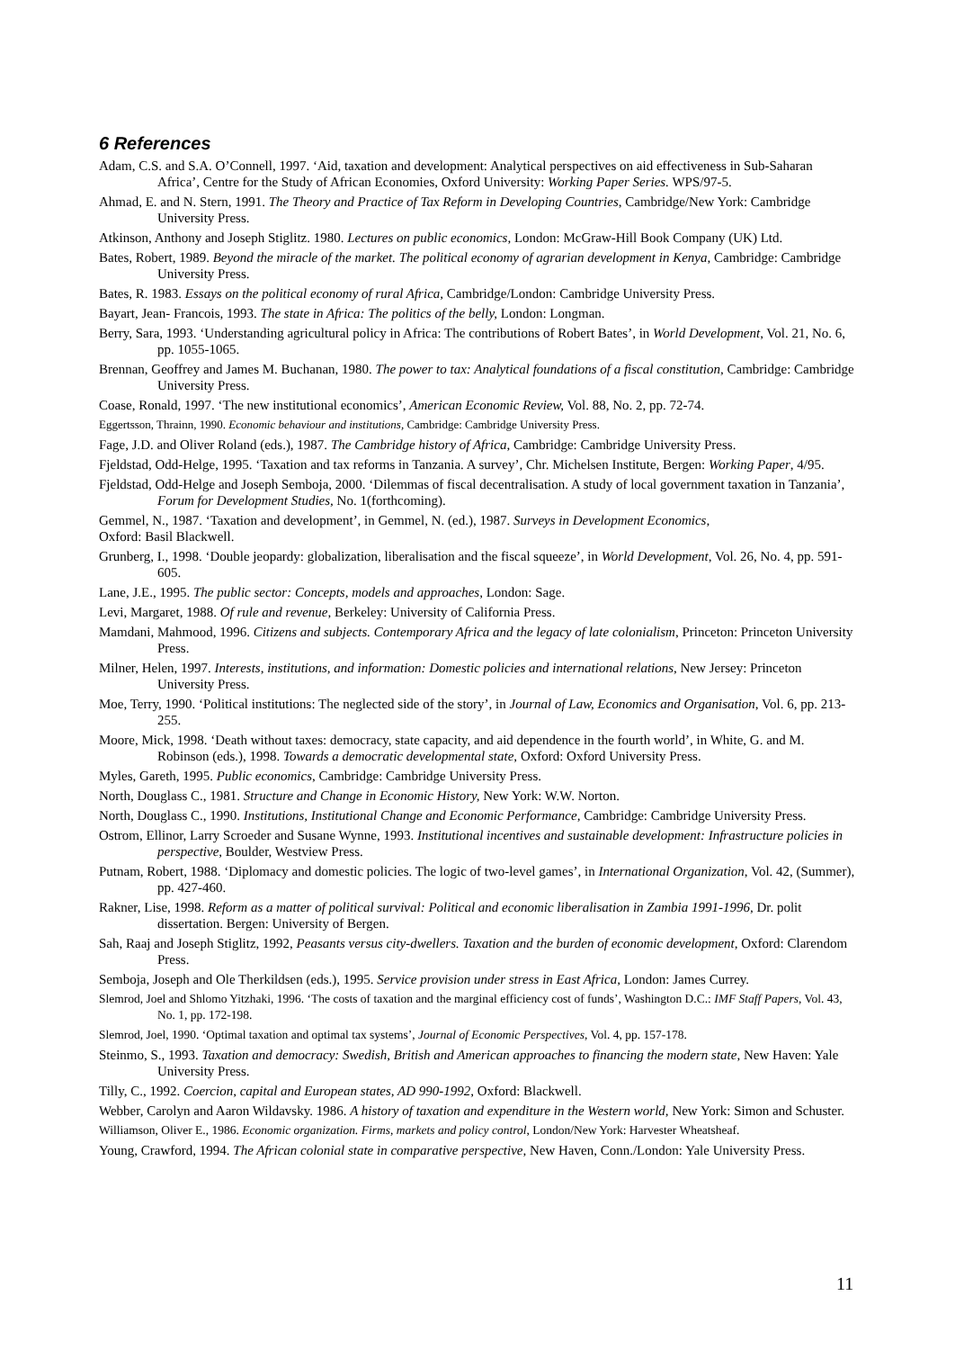6 References
Adam, C.S. and S.A. O’Connell, 1997. ‘Aid, taxation and development: Analytical perspectives on aid effectiveness in Sub-Saharan Africa’, Centre for the Study of African Economies, Oxford University: Working Paper Series. WPS/97-5.
Ahmad, E. and N. Stern, 1991. The Theory and Practice of Tax Reform in Developing Countries, Cambridge/New York: Cambridge University Press.
Atkinson, Anthony and Joseph Stiglitz. 1980. Lectures on public economics, London: McGraw-Hill Book Company (UK) Ltd.
Bates, Robert, 1989. Beyond the miracle of the market. The political economy of agrarian development in Kenya, Cambridge: Cambridge University Press.
Bates, R. 1983. Essays on the political economy of rural Africa, Cambridge/London: Cambridge University Press.
Bayart, Jean- Francois, 1993. The state in Africa: The politics of the belly, London: Longman.
Berry, Sara, 1993. ‘Understanding agricultural policy in Africa: The contributions of Robert Bates’, in World Development, Vol. 21, No. 6, pp. 1055-1065.
Brennan, Geoffrey and James M. Buchanan, 1980. The power to tax: Analytical foundations of a fiscal constitution, Cambridge: Cambridge University Press.
Coase, Ronald, 1997. ‘The new institutional economics’, American Economic Review, Vol. 88, No. 2, pp. 72-74.
Eggertsson, Thrainn, 1990. Economic behaviour and institutions, Cambridge: Cambridge University Press.
Fage, J.D. and Oliver Roland (eds.), 1987. The Cambridge history of Africa, Cambridge: Cambridge University Press.
Fjeldstad, Odd-Helge, 1995. ‘Taxation and tax reforms in Tanzania. A survey’, Chr. Michelsen Institute, Bergen: Working Paper, 4/95.
Fjeldstad, Odd-Helge and Joseph Semboja, 2000. ‘Dilemmas of fiscal decentralisation. A study of local government taxation in Tanzania’, Forum for Development Studies, No. 1(forthcoming).
Gemmel, N., 1987. ‘Taxation and development’, in Gemmel, N. (ed.), 1987. Surveys in Development Economics,
Oxford: Basil Blackwell.
Grunberg, I., 1998. ‘Double jeopardy: globalization, liberalisation and the fiscal squeeze’, in World Development, Vol. 26, No. 4, pp. 591-605.
Lane, J.E., 1995. The public sector: Concepts, models and approaches, London: Sage.
Levi, Margaret, 1988. Of rule and revenue, Berkeley: University of California Press.
Mamdani, Mahmood, 1996. Citizens and subjects. Contemporary Africa and the legacy of late colonialism, Princeton: Princeton University Press.
Milner, Helen, 1997. Interests, institutions, and information: Domestic policies and international relations, New Jersey: Princeton University Press.
Moe, Terry, 1990. ‘Political institutions: The neglected side of the story’, in Journal of Law, Economics and Organisation, Vol. 6, pp. 213-255.
Moore, Mick, 1998. ‘Death without taxes: democracy, state capacity, and aid dependence in the fourth world’, in White, G. and M. Robinson (eds.), 1998. Towards a democratic developmental state, Oxford: Oxford University Press.
Myles, Gareth, 1995. Public economics, Cambridge: Cambridge University Press.
North, Douglass C., 1981. Structure and Change in Economic History, New York: W.W. Norton.
North, Douglass C., 1990. Institutions, Institutional Change and Economic Performance, Cambridge: Cambridge University Press.
Ostrom, Ellinor, Larry Scroeder and Susane Wynne, 1993. Institutional incentives and sustainable development: Infrastructure policies in perspective, Boulder, Westview Press.
Putnam, Robert, 1988. ‘Diplomacy and domestic policies. The logic of two-level games’, in International Organization, Vol. 42, (Summer), pp. 427-460.
Rakner, Lise, 1998. Reform as a matter of political survival: Political and economic liberalisation in Zambia 1991-1996, Dr. polit dissertation. Bergen: University of Bergen.
Sah, Raaj and Joseph Stiglitz, 1992, Peasants versus city-dwellers. Taxation and the burden of economic development, Oxford: Clarendom Press.
Semboja, Joseph and Ole Therkildsen (eds.), 1995. Service provision under stress in East Africa, London: James Currey.
Slemrod, Joel and Shlomo Yitzhaki, 1996. ‘The costs of taxation and the marginal efficiency cost of funds’, Washington D.C.: IMF Staff Papers, Vol. 43, No. 1, pp. 172-198.
Slemrod, Joel, 1990. ‘Optimal taxation and optimal tax systems’, Journal of Economic Perspectives, Vol. 4, pp. 157-178.
Steinmo, S., 1993. Taxation and democracy: Swedish, British and American approaches to financing the modern state, New Haven: Yale University Press.
Tilly, C., 1992. Coercion, capital and European states, AD 990-1992, Oxford: Blackwell.
Webber, Carolyn and Aaron Wildavsky. 1986. A history of taxation and expenditure in the Western world, New York: Simon and Schuster.
Williamson, Oliver E., 1986. Economic organization. Firms, markets and policy control, London/New York: Harvester Wheatsheaf.
Young, Crawford, 1994. The African colonial state in comparative perspective, New Haven, Conn./London: Yale University Press.
11